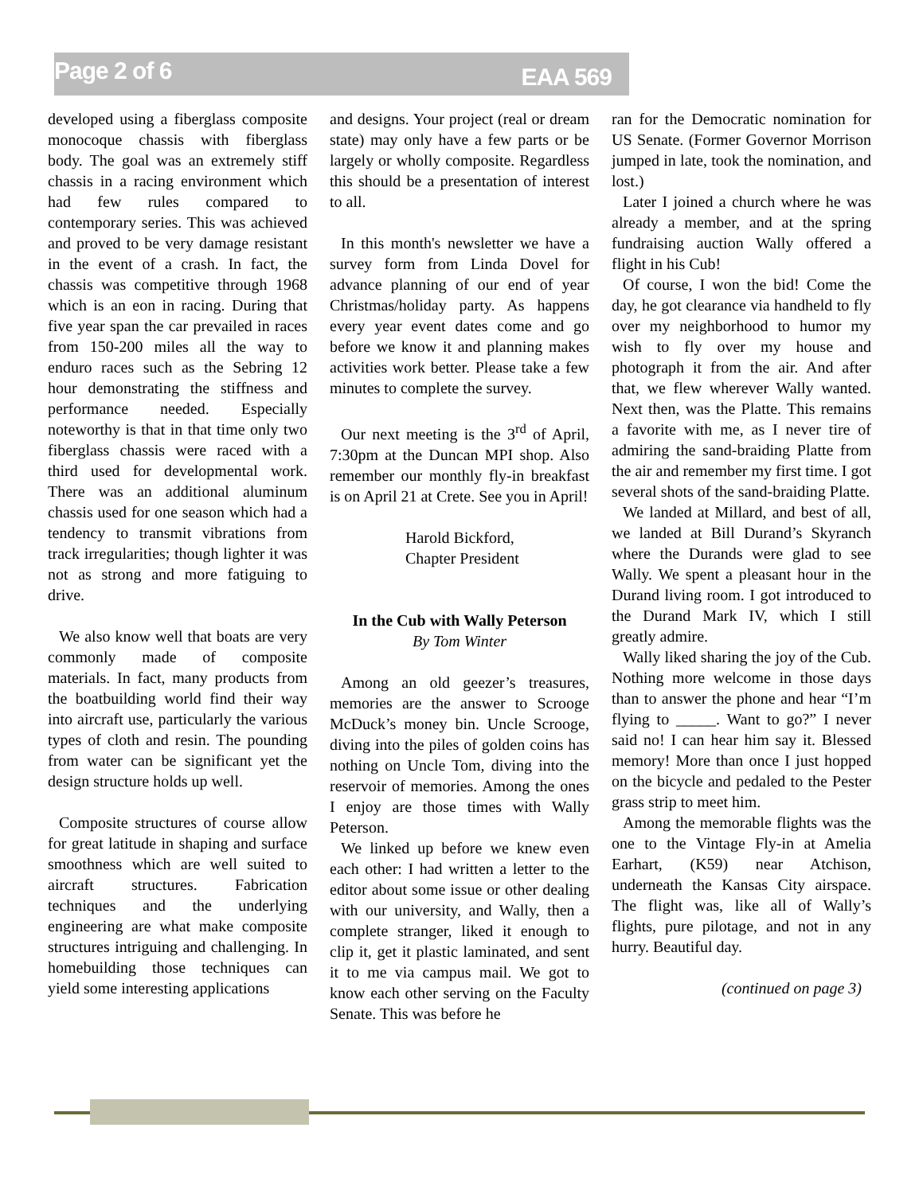Page 2 of 6 EAA 569
developed using a fiberglass composite monocoque chassis with fiberglass body. The goal was an extremely stiff chassis in a racing environment which had few rules compared to contemporary series. This was achieved and proved to be very damage resistant in the event of a crash. In fact, the chassis was competitive through 1968 which is an eon in racing. During that five year span the car prevailed in races from 150-200 miles all the way to enduro races such as the Sebring 12 hour demonstrating the stiffness and performance needed. Especially noteworthy is that in that time only two fiberglass chassis were raced with a third used for developmental work. There was an additional aluminum chassis used for one season which had a tendency to transmit vibrations from track irregularities; though lighter it was not as strong and more fatiguing to drive.
We also know well that boats are very commonly made of composite materials. In fact, many products from the boatbuilding world find their way into aircraft use, particularly the various types of cloth and resin. The pounding from water can be significant yet the design structure holds up well.
Composite structures of course allow for great latitude in shaping and surface smoothness which are well suited to aircraft structures. Fabrication techniques and the underlying engineering are what make composite structures intriguing and challenging. In homebuilding those techniques can yield some interesting applications
and designs. Your project (real or dream state) may only have a few parts or be largely or wholly composite. Regardless this should be a presentation of interest to all.
In this month's newsletter we have a survey form from Linda Dovel for advance planning of our end of year Christmas/holiday party. As happens every year event dates come and go before we know it and planning makes activities work better. Please take a few minutes to complete the survey.
Our next meeting is the 3<sup>rd</sup> of April, 7:30pm at the Duncan MPI shop. Also remember our monthly fly-in breakfast is on April 21 at Crete. See you in April!
Harold Bickford,
Chapter President
In the Cub with Wally Peterson
By Tom Winter
Among an old geezer’s treasures, memories are the answer to Scrooge McDuck’s money bin. Uncle Scrooge, diving into the piles of golden coins has nothing on Uncle Tom, diving into the reservoir of memories. Among the ones I enjoy are those times with Wally Peterson.
We linked up before we knew even each other: I had written a letter to the editor about some issue or other dealing with our university, and Wally, then a complete stranger, liked it enough to clip it, get it plastic laminated, and sent it to me via campus mail. We got to know each other serving on the Faculty Senate. This was before he
ran for the Democratic nomination for US Senate. (Former Governor Morrison jumped in late, took the nomination, and lost.)
Later I joined a church where he was already a member, and at the spring fundraising auction Wally offered a flight in his Cub!
Of course, I won the bid! Come the day, he got clearance via handheld to fly over my neighborhood to humor my wish to fly over my house and photograph it from the air. And after that, we flew wherever Wally wanted. Next then, was the Platte. This remains a favorite with me, as I never tire of admiring the sand-braiding Platte from the air and remember my first time. I got several shots of the sand-braiding Platte.
We landed at Millard, and best of all, we landed at Bill Durand’s Skyranch where the Durands were glad to see Wally. We spent a pleasant hour in the Durand living room. I got introduced to the Durand Mark IV, which I still greatly admire.
Wally liked sharing the joy of the Cub. Nothing more welcome in those days than to answer the phone and hear “I’m flying to _____. Want to go?” I never said no! I can hear him say it. Blessed memory! More than once I just hopped on the bicycle and pedaled to the Pester grass strip to meet him.
Among the memorable flights was the one to the Vintage Fly-in at Amelia Earhart, (K59) near Atchison, underneath the Kansas City airspace. The flight was, like all of Wally’s flights, pure pilotage, and not in any hurry. Beautiful day.
(continued on page 3)